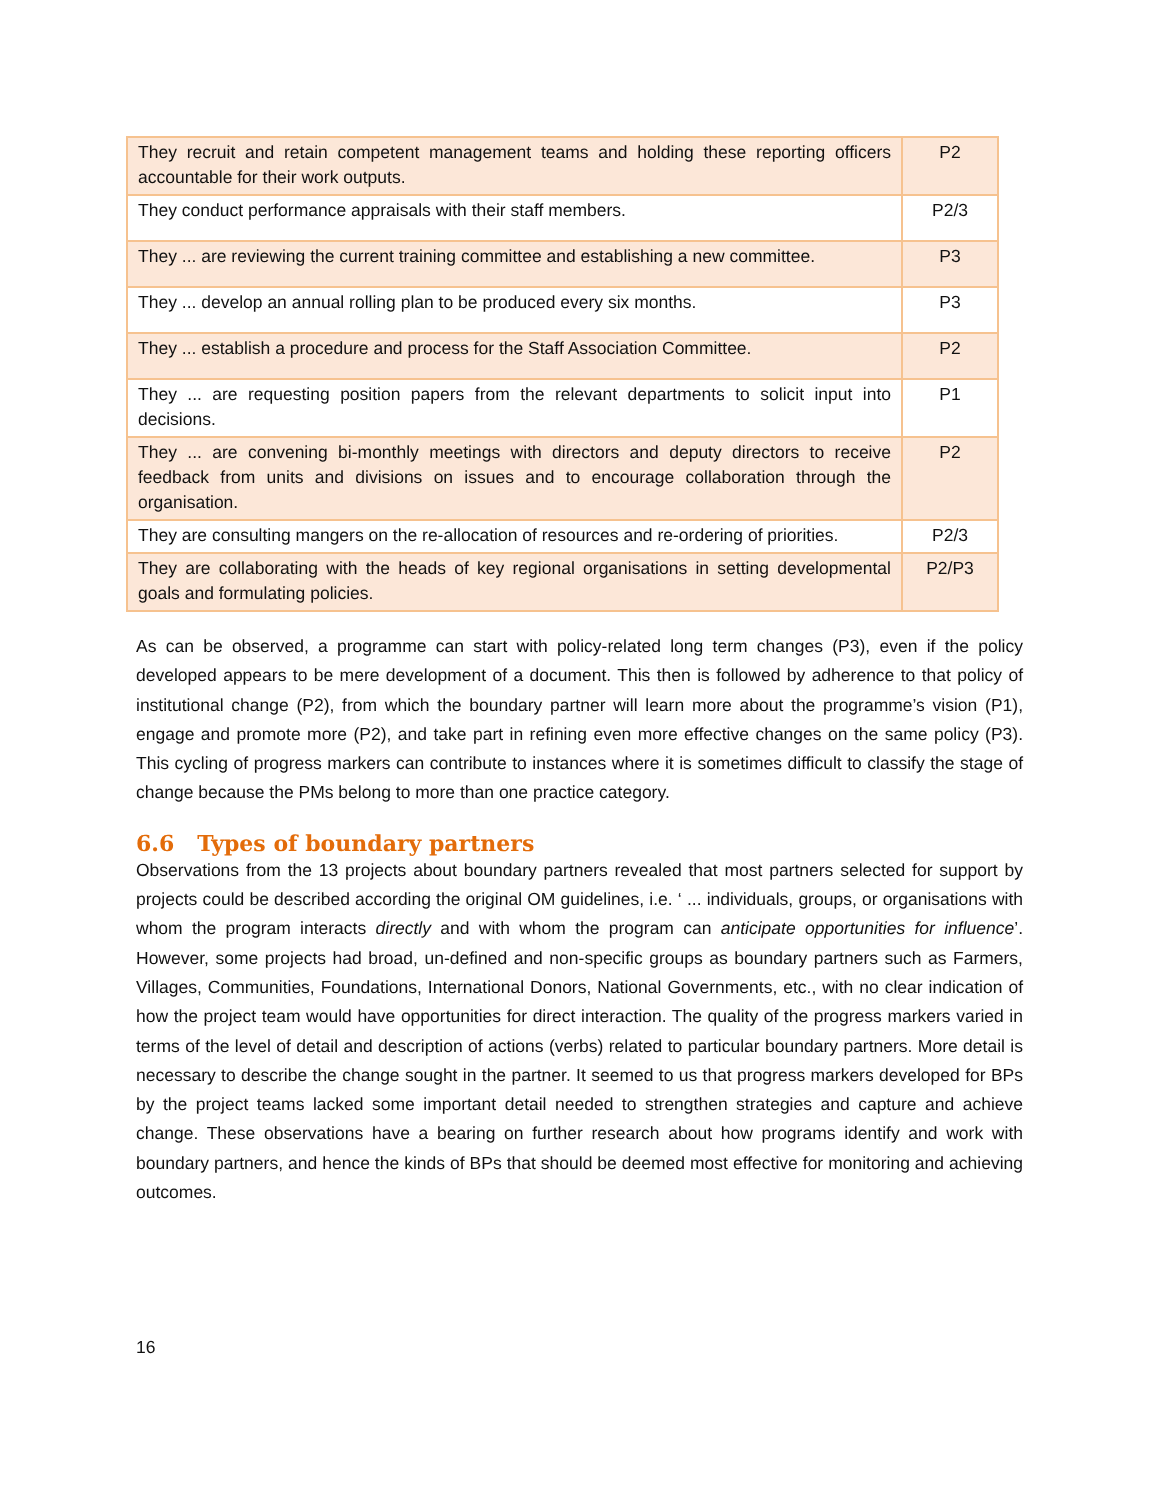| They recruit and retain competent management teams and holding these reporting officers accountable for their work outputs. | P2 |
| They conduct performance appraisals with their staff members. | P2/3 |
| They ... are reviewing the current training committee and establishing a new committee. | P3 |
| They ... develop an annual rolling plan to be produced every six months. | P3 |
| They ... establish a procedure and process for the Staff Association Committee. | P2 |
| They ... are requesting position papers from the relevant departments to solicit input into decisions. | P1 |
| They ... are convening bi-monthly meetings with directors and deputy directors to receive feedback from units and divisions on issues and to encourage collaboration through the organisation. | P2 |
| They are consulting mangers on the re-allocation of resources and re-ordering of priorities. | P2/3 |
| They are collaborating with the heads of key regional organisations in setting developmental goals and formulating policies. | P2/P3 |
As can be observed, a programme can start with policy-related long term changes (P3), even if the policy developed appears to be mere development of a document. This then is followed by adherence to that policy of institutional change (P2), from which the boundary partner will learn more about the programme’s vision (P1), engage and promote more (P2), and take part in refining even more effective changes on the same policy (P3). This cycling of progress markers can contribute to instances where it is sometimes difficult to classify the stage of change because the PMs belong to more than one practice category.
6.6 Types of boundary partners
Observations from the 13 projects about boundary partners revealed that most partners selected for support by projects could be described according the original OM guidelines, i.e. ‘ ... individuals, groups, or organisations with whom the program interacts directly and with whom the program can anticipate opportunities for influence’. However, some projects had broad, un-defined and non-specific groups as boundary partners such as Farmers, Villages, Communities, Foundations, International Donors, National Governments, etc., with no clear indication of how the project team would have opportunities for direct interaction. The quality of the progress markers varied in terms of the level of detail and description of actions (verbs) related to particular boundary partners. More detail is necessary to describe the change sought in the partner. It seemed to us that progress markers developed for BPs by the project teams lacked some important detail needed to strengthen strategies and capture and achieve change. These observations have a bearing on further research about how programs identify and work with boundary partners, and hence the kinds of BPs that should be deemed most effective for monitoring and achieving outcomes.
16